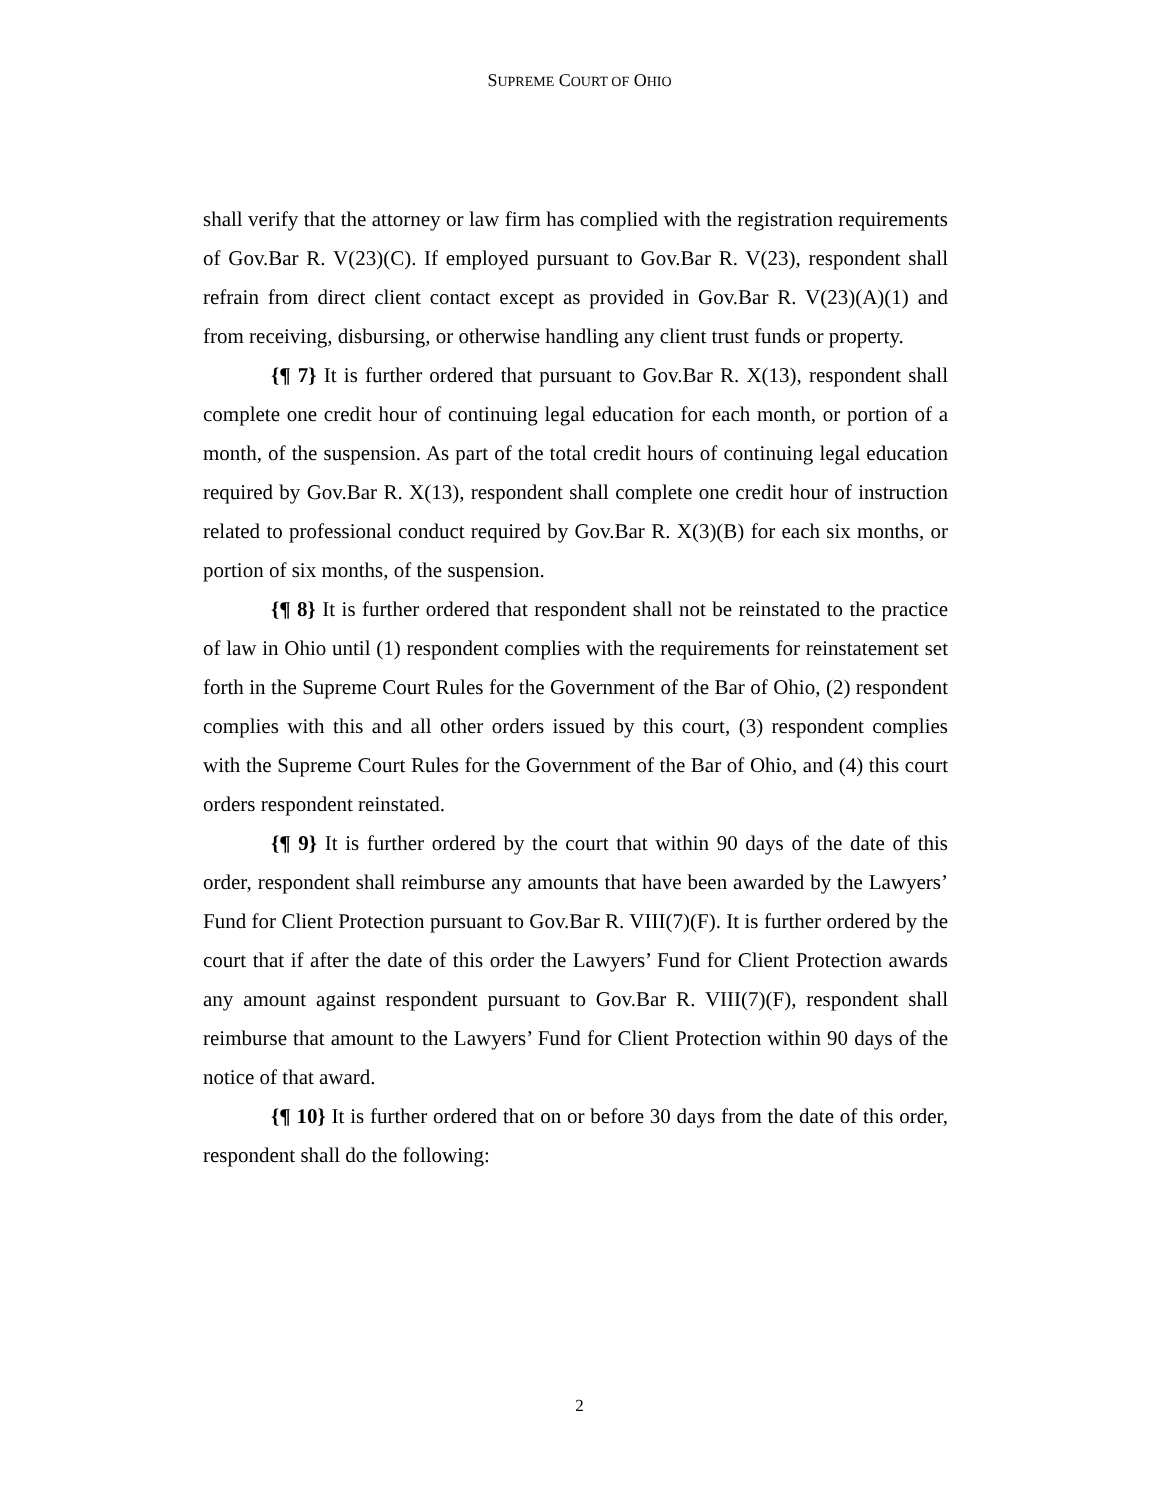SUPREME COURT OF OHIO
shall verify that the attorney or law firm has complied with the registration requirements of Gov.Bar R. V(23)(C). If employed pursuant to Gov.Bar R. V(23), respondent shall refrain from direct client contact except as provided in Gov.Bar R. V(23)(A)(1) and from receiving, disbursing, or otherwise handling any client trust funds or property.
{¶ 7} It is further ordered that pursuant to Gov.Bar R. X(13), respondent shall complete one credit hour of continuing legal education for each month, or portion of a month, of the suspension. As part of the total credit hours of continuing legal education required by Gov.Bar R. X(13), respondent shall complete one credit hour of instruction related to professional conduct required by Gov.Bar R. X(3)(B) for each six months, or portion of six months, of the suspension.
{¶ 8} It is further ordered that respondent shall not be reinstated to the practice of law in Ohio until (1) respondent complies with the requirements for reinstatement set forth in the Supreme Court Rules for the Government of the Bar of Ohio, (2) respondent complies with this and all other orders issued by this court, (3) respondent complies with the Supreme Court Rules for the Government of the Bar of Ohio, and (4) this court orders respondent reinstated.
{¶ 9} It is further ordered by the court that within 90 days of the date of this order, respondent shall reimburse any amounts that have been awarded by the Lawyers’ Fund for Client Protection pursuant to Gov.Bar R. VIII(7)(F). It is further ordered by the court that if after the date of this order the Lawyers’ Fund for Client Protection awards any amount against respondent pursuant to Gov.Bar R. VIII(7)(F), respondent shall reimburse that amount to the Lawyers’ Fund for Client Protection within 90 days of the notice of that award.
{¶ 10} It is further ordered that on or before 30 days from the date of this order, respondent shall do the following:
2